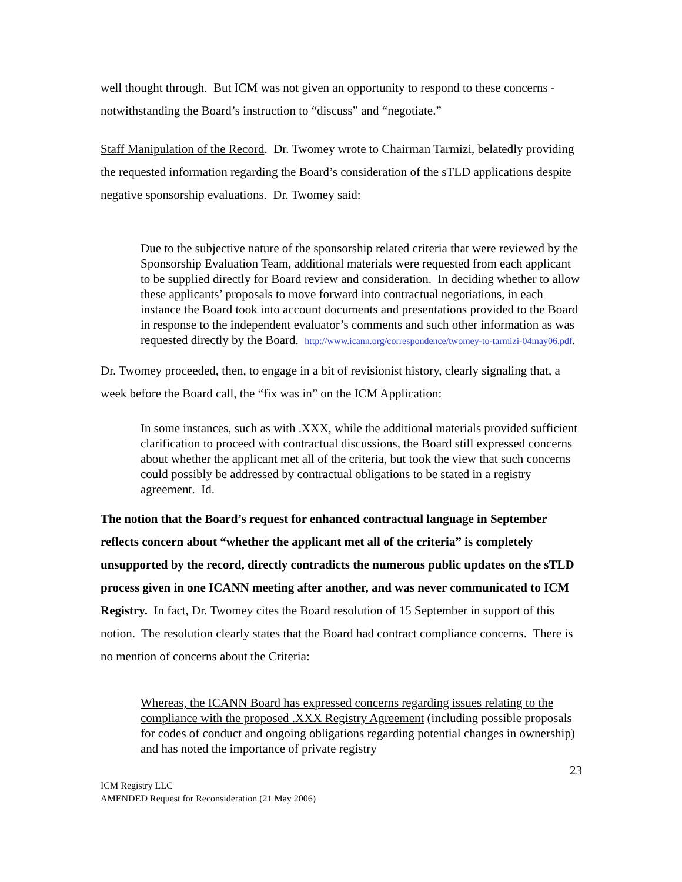well thought through. But ICM was not given an opportunity to respond to these concerns - notwithstanding the Board’s instruction to “discuss” and “negotiate.”
Staff Manipulation of the Record. Dr. Twomey wrote to Chairman Tarmizi, belatedly providing the requested information regarding the Board’s consideration of the sTLD applications despite negative sponsorship evaluations. Dr. Twomey said:
Due to the subjective nature of the sponsorship related criteria that were reviewed by the Sponsorship Evaluation Team, additional materials were requested from each applicant to be supplied directly for Board review and consideration. In deciding whether to allow these applicants’ proposals to move forward into contractual negotiations, in each instance the Board took into account documents and presentations provided to the Board in response to the independent evaluator’s comments and such other information as was requested directly by the Board. http://www.icann.org/correspondence/twomey-to-tarmizi-04may06.pdf.
Dr. Twomey proceeded, then, to engage in a bit of revisionist history, clearly signaling that, a week before the Board call, the “fix was in” on the ICM Application:
In some instances, such as with .XXX, while the additional materials provided sufficient clarification to proceed with contractual discussions, the Board still expressed concerns about whether the applicant met all of the criteria, but took the view that such concerns could possibly be addressed by contractual obligations to be stated in a registry agreement. Id.
The notion that the Board’s request for enhanced contractual language in September reflects concern about “whether the applicant met all of the criteria” is completely unsupported by the record, directly contradicts the numerous public updates on the sTLD process given in one ICANN meeting after another, and was never communicated to ICM Registry. In fact, Dr. Twomey cites the Board resolution of 15 September in support of this notion. The resolution clearly states that the Board had contract compliance concerns. There is no mention of concerns about the Criteria:
Whereas, the ICANN Board has expressed concerns regarding issues relating to the compliance with the proposed .XXX Registry Agreement (including possible proposals for codes of conduct and ongoing obligations regarding potential changes in ownership) and has noted the importance of private registry
23
ICM Registry LLC
AMENDED Request for Reconsideration (21 May 2006)